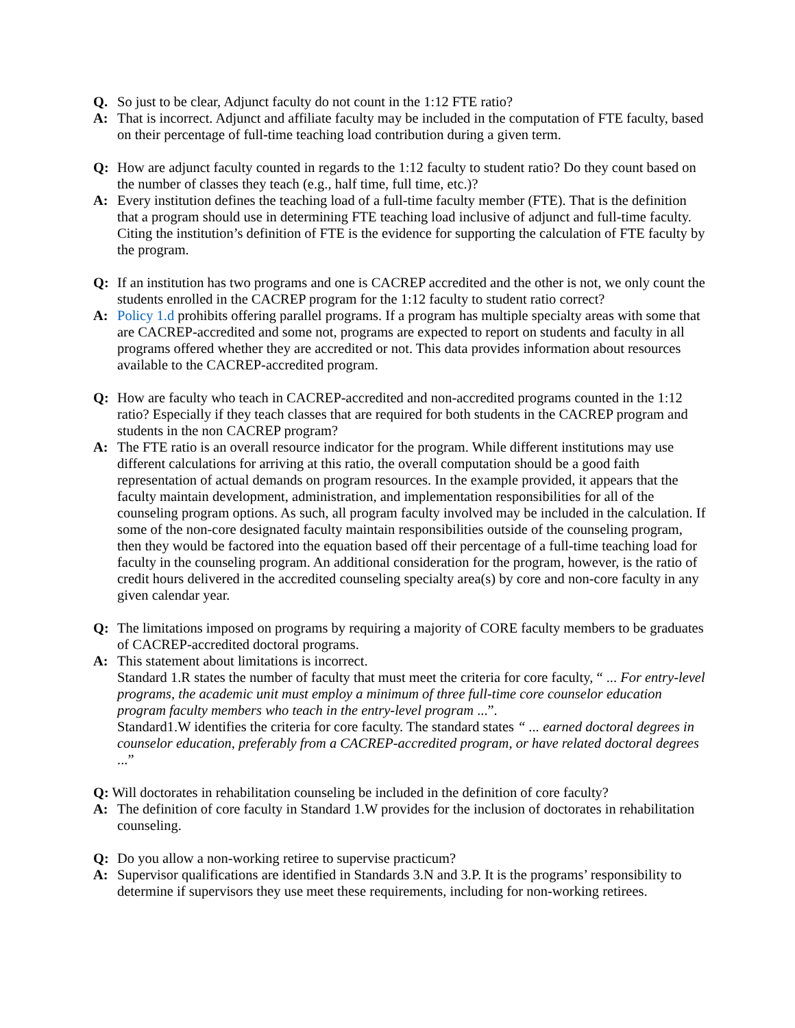Q. So just to be clear, Adjunct faculty do not count in the 1:12 FTE ratio?
A: That is incorrect. Adjunct and affiliate faculty may be included in the computation of FTE faculty, based on their percentage of full-time teaching load contribution during a given term.
Q: How are adjunct faculty counted in regards to the 1:12 faculty to student ratio? Do they count based on the number of classes they teach (e.g., half time, full time, etc.)?
A: Every institution defines the teaching load of a full-time faculty member (FTE). That is the definition that a program should use in determining FTE teaching load inclusive of adjunct and full-time faculty. Citing the institution’s definition of FTE is the evidence for supporting the calculation of FTE faculty by the program.
Q: If an institution has two programs and one is CACREP accredited and the other is not, we only count the students enrolled in the CACREP program for the 1:12 faculty to student ratio correct?
A: Policy 1.d prohibits offering parallel programs. If a program has multiple specialty areas with some that are CACREP-accredited and some not, programs are expected to report on students and faculty in all programs offered whether they are accredited or not. This data provides information about resources available to the CACREP-accredited program.
Q: How are faculty who teach in CACREP-accredited and non-accredited programs counted in the 1:12 ratio? Especially if they teach classes that are required for both students in the CACREP program and students in the non CACREP program?
A: The FTE ratio is an overall resource indicator for the program. While different institutions may use different calculations for arriving at this ratio, the overall computation should be a good faith representation of actual demands on program resources. In the example provided, it appears that the faculty maintain development, administration, and implementation responsibilities for all of the counseling program options. As such, all program faculty involved may be included in the calculation. If some of the non-core designated faculty maintain responsibilities outside of the counseling program, then they would be factored into the equation based off their percentage of a full-time teaching load for faculty in the counseling program. An additional consideration for the program, however, is the ratio of credit hours delivered in the accredited counseling specialty area(s) by core and non-core faculty in any given calendar year.
Q: The limitations imposed on programs by requiring a majority of CORE faculty members to be graduates of CACREP-accredited doctoral programs.
A: This statement about limitations is incorrect.
Standard 1.R states the number of faculty that must meet the criteria for core faculty, “ ... For entry-level programs, the academic unit must employ a minimum of three full-time core counselor education program faculty members who teach in the entry-level program ...”.
Standard1.W identifies the criteria for core faculty. The standard states “ ... earned doctoral degrees in counselor education, preferably from a CACREP-accredited program, or have related doctoral degrees ...”
Q: Will doctorates in rehabilitation counseling be included in the definition of core faculty?
A: The definition of core faculty in Standard 1.W provides for the inclusion of doctorates in rehabilitation counseling.
Q: Do you allow a non-working retiree to supervise practicum?
A: Supervisor qualifications are identified in Standards 3.N and 3.P. It is the programs’ responsibility to determine if supervisors they use meet these requirements, including for non-working retirees.